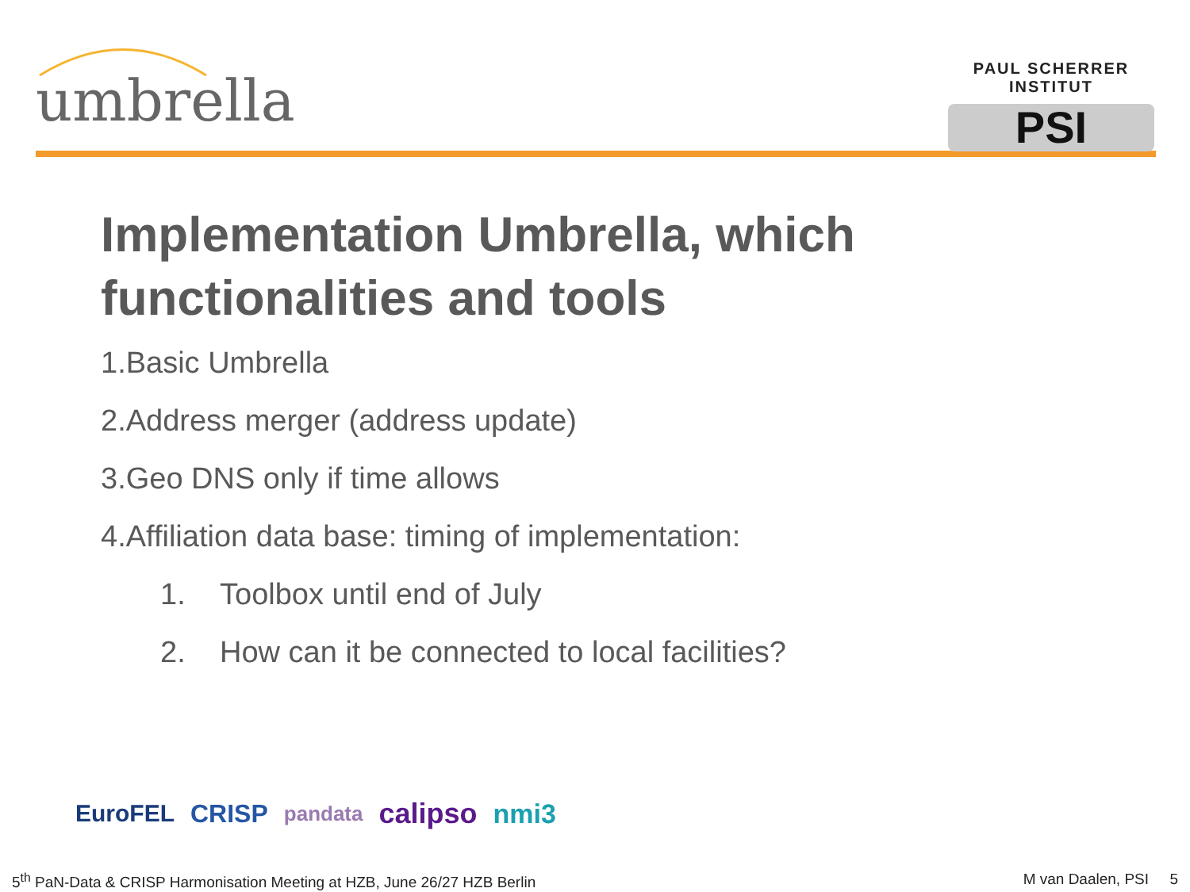umbrella
PAUL SCHERRER INSTITUT
PSI
Implementation Umbrella, which functionalities and tools
1.Basic Umbrella
2.Address merger (address update)
3.Geo DNS only if time allows
4.Affiliation data base: timing of implementation:
1. Toolbox until end of July
2. How can it be connected to local facilities?
EuroFEL CRISP pandata calipso nmi3
5<sup>th</sup> PaN-Data & CRISP Harmonisation Meeting at HZB, June 26/27 HZB Berlin M van Daalen, PSI 5